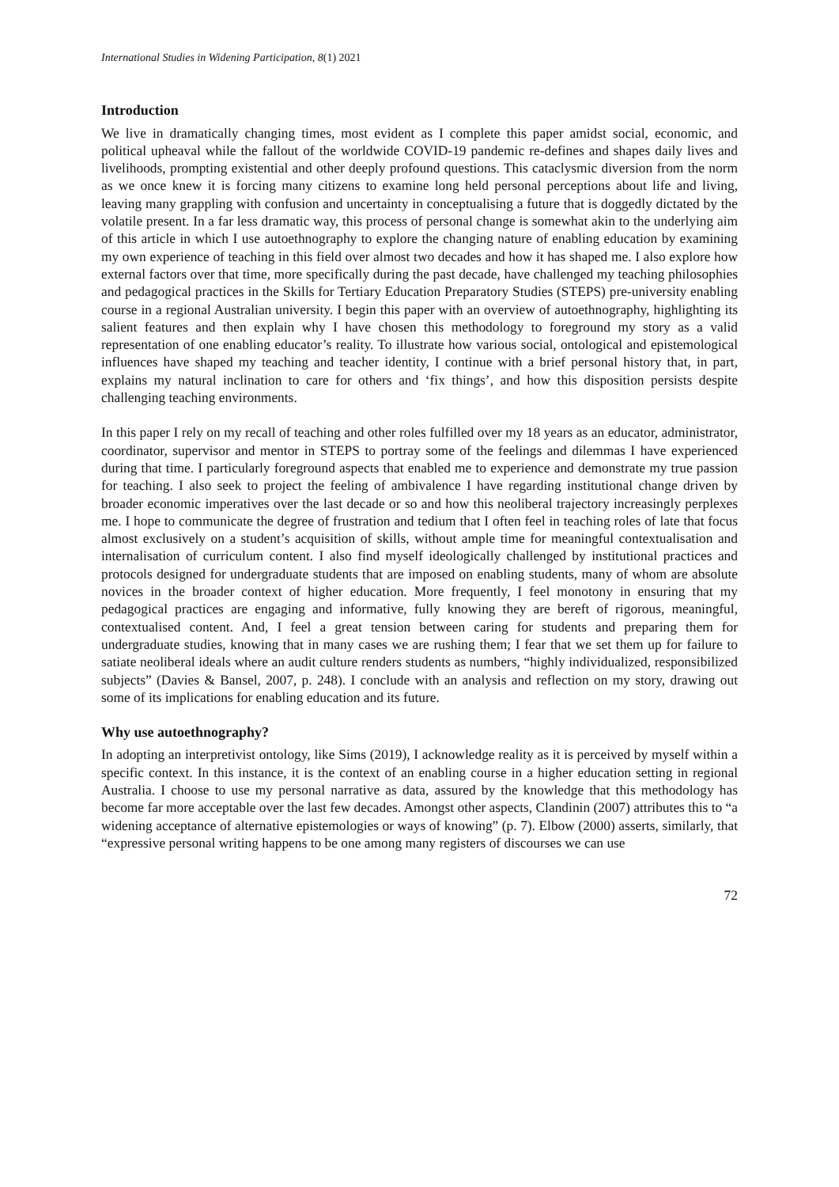International Studies in Widening Participation, 8(1) 2021
Introduction
We live in dramatically changing times, most evident as I complete this paper amidst social, economic, and political upheaval while the fallout of the worldwide COVID-19 pandemic re-defines and shapes daily lives and livelihoods, prompting existential and other deeply profound questions. This cataclysmic diversion from the norm as we once knew it is forcing many citizens to examine long held personal perceptions about life and living, leaving many grappling with confusion and uncertainty in conceptualising a future that is doggedly dictated by the volatile present. In a far less dramatic way, this process of personal change is somewhat akin to the underlying aim of this article in which I use autoethnography to explore the changing nature of enabling education by examining my own experience of teaching in this field over almost two decades and how it has shaped me. I also explore how external factors over that time, more specifically during the past decade, have challenged my teaching philosophies and pedagogical practices in the Skills for Tertiary Education Preparatory Studies (STEPS) pre-university enabling course in a regional Australian university. I begin this paper with an overview of autoethnography, highlighting its salient features and then explain why I have chosen this methodology to foreground my story as a valid representation of one enabling educator’s reality. To illustrate how various social, ontological and epistemological influences have shaped my teaching and teacher identity, I continue with a brief personal history that, in part, explains my natural inclination to care for others and ‘fix things’, and how this disposition persists despite challenging teaching environments.
In this paper I rely on my recall of teaching and other roles fulfilled over my 18 years as an educator, administrator, coordinator, supervisor and mentor in STEPS to portray some of the feelings and dilemmas I have experienced during that time. I particularly foreground aspects that enabled me to experience and demonstrate my true passion for teaching. I also seek to project the feeling of ambivalence I have regarding institutional change driven by broader economic imperatives over the last decade or so and how this neoliberal trajectory increasingly perplexes me. I hope to communicate the degree of frustration and tedium that I often feel in teaching roles of late that focus almost exclusively on a student’s acquisition of skills, without ample time for meaningful contextualisation and internalisation of curriculum content. I also find myself ideologically challenged by institutional practices and protocols designed for undergraduate students that are imposed on enabling students, many of whom are absolute novices in the broader context of higher education. More frequently, I feel monotony in ensuring that my pedagogical practices are engaging and informative, fully knowing they are bereft of rigorous, meaningful, contextualised content. And, I feel a great tension between caring for students and preparing them for undergraduate studies, knowing that in many cases we are rushing them; I fear that we set them up for failure to satiate neoliberal ideals where an audit culture renders students as numbers, “highly individualized, responsibilized subjects” (Davies & Bansel, 2007, p. 248). I conclude with an analysis and reflection on my story, drawing out some of its implications for enabling education and its future.
Why use autoethnography?
In adopting an interpretivist ontology, like Sims (2019), I acknowledge reality as it is perceived by myself within a specific context. In this instance, it is the context of an enabling course in a higher education setting in regional Australia. I choose to use my personal narrative as data, assured by the knowledge that this methodology has become far more acceptable over the last few decades. Amongst other aspects, Clandinin (2007) attributes this to “a widening acceptance of alternative epistemologies or ways of knowing” (p. 7). Elbow (2000) asserts, similarly, that “expressive personal writing happens to be one among many registers of discourses we can use
72